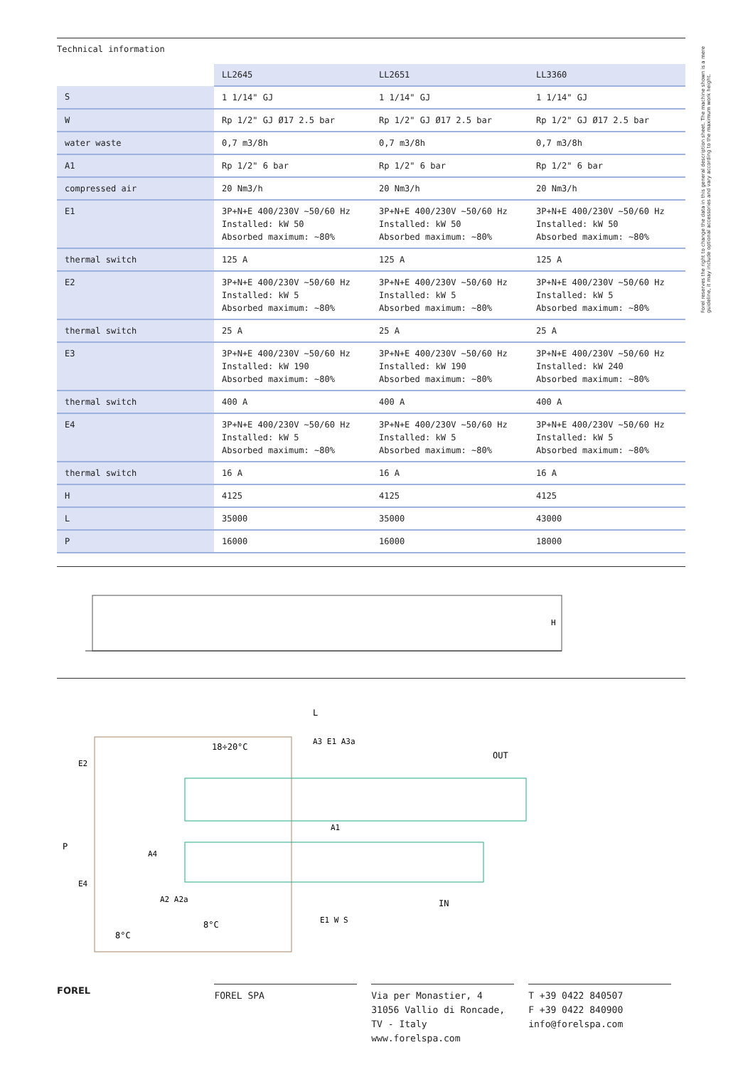Technical information
| | LL2645 | LL2651 | LL3360 |
| S | 1 1/14" GJ | 1 1/14" GJ | 1 1/14" GJ |
| W | Rp 1/2" GJ Ø17 2.5 bar | Rp 1/2" GJ Ø17 2.5 bar | Rp 1/2" GJ Ø17 2.5 bar |
| water waste | 0,7 m3/8h | 0,7 m3/8h | 0,7 m3/8h |
| A1 | Rp 1/2" 6 bar | Rp 1/2" 6 bar | Rp 1/2" 6 bar |
| compressed air | 20 Nm3/h | 20 Nm3/h | 20 Nm3/h |
| E1 | 3P+N+E 400/230V ~50/60 Hz Installed: kW 50 Absorbed maximum: ~80% | 3P+N+E 400/230V ~50/60 Hz Installed: kW 50 Absorbed maximum: ~80% | 3P+N+E 400/230V ~50/60 Hz Installed: kW 50 Absorbed maximum: ~80% |
| thermal switch | 125 A | 125 A | 125 A |
| E2 | 3P+N+E 400/230V ~50/60 Hz Installed: kW 5 Absorbed maximum: ~80% | 3P+N+E 400/230V ~50/60 Hz Installed: kW 5 Absorbed maximum: ~80% | 3P+N+E 400/230V ~50/60 Hz Installed: kW 5 Absorbed maximum: ~80% |
| thermal switch | 25 A | 25 A | 25 A |
| E3 | 3P+N+E 400/230V ~50/60 Hz Installed: kW 190 Absorbed maximum: ~80% | 3P+N+E 400/230V ~50/60 Hz Installed: kW 190 Absorbed maximum: ~80% | 3P+N+E 400/230V ~50/60 Hz Installed: kW 240 Absorbed maximum: ~80% |
| thermal switch | 400 A | 400 A | 400 A |
| E4 | 3P+N+E 400/230V ~50/60 Hz Installed: kW 5 Absorbed maximum: ~80% | 3P+N+E 400/230V ~50/60 Hz Installed: kW 5 Absorbed maximum: ~80% | 3P+N+E 400/230V ~50/60 Hz Installed: kW 5 Absorbed maximum: ~80% |
| thermal switch | 16 A | 16 A | 16 A |
| H | 4125 | 4125 | 4125 |
| L | 35000 | 35000 | 43000 |
| P | 16000 | 16000 | 18000 |
Forel reserves the right to change the data in this general description sheet. The machine shown is a mere guideline, it may include optional accessories and vary according to the maximum work height.
H
L
P
18÷20°C
OUT
IN
8°C
8°C
A3 E1 A3a
E2
A1
A4
E4
A2 A2a
E1 W S
FOREL
FOREL SPA Via per Monastier, 4
31056 Vallio di Roncade, TV - Italy
www.forelspa.com
T +39 0422 840507
F +39 0422 840900
info@forelspa.com